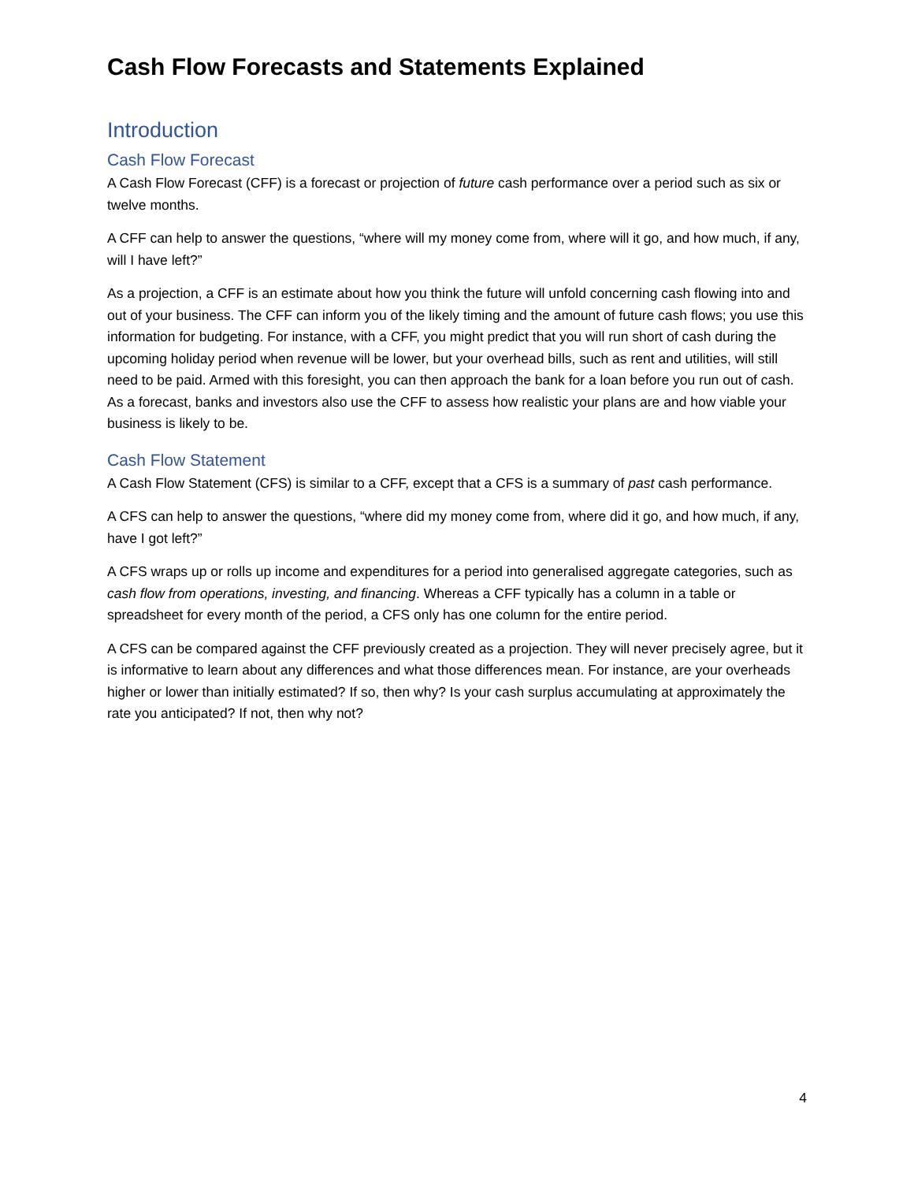Cash Flow Forecasts and Statements Explained
Introduction
Cash Flow Forecast
A Cash Flow Forecast (CFF) is a forecast or projection of future cash performance over a period such as six or twelve months.
A CFF can help to answer the questions, “where will my money come from, where will it go, and how much, if any, will I have left?”
As a projection, a CFF is an estimate about how you think the future will unfold concerning cash flowing into and out of your business. The CFF can inform you of the likely timing and the amount of future cash flows; you use this information for budgeting. For instance, with a CFF, you might predict that you will run short of cash during the upcoming holiday period when revenue will be lower, but your overhead bills, such as rent and utilities, will still need to be paid. Armed with this foresight, you can then approach the bank for a loan before you run out of cash. As a forecast, banks and investors also use the CFF to assess how realistic your plans are and how viable your business is likely to be.
Cash Flow Statement
A Cash Flow Statement (CFS) is similar to a CFF, except that a CFS is a summary of past cash performance.
A CFS can help to answer the questions, “where did my money come from, where did it go, and how much, if any, have I got left?”
A CFS wraps up or rolls up income and expenditures for a period into generalised aggregate categories, such as cash flow from operations, investing, and financing. Whereas a CFF typically has a column in a table or spreadsheet for every month of the period, a CFS only has one column for the entire period.
A CFS can be compared against the CFF previously created as a projection. They will never precisely agree, but it is informative to learn about any differences and what those differences mean. For instance, are your overheads higher or lower than initially estimated? If so, then why? Is your cash surplus accumulating at approximately the rate you anticipated? If not, then why not?
4